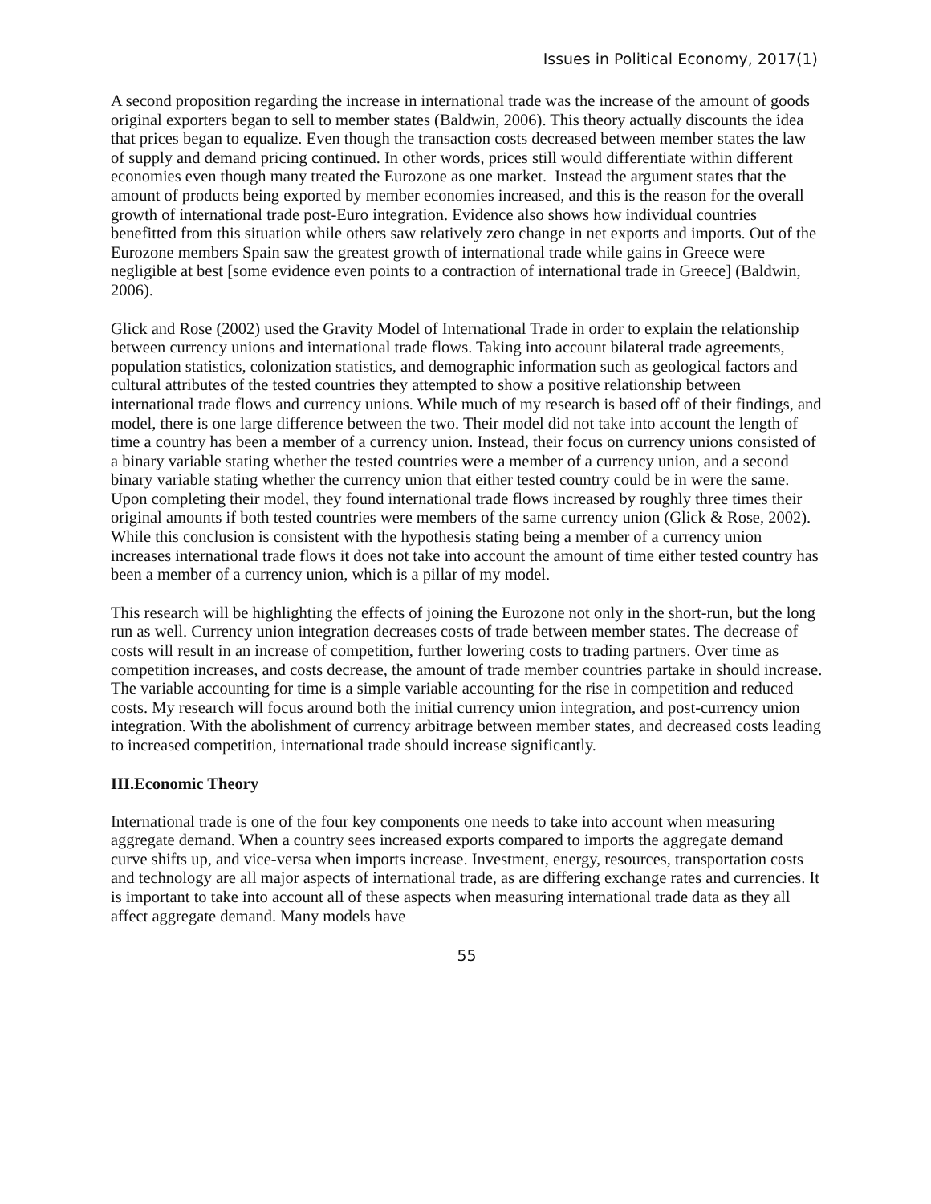Issues in Political Economy, 2017(1)
A second proposition regarding the increase in international trade was the increase of the amount of goods original exporters began to sell to member states (Baldwin, 2006). This theory actually discounts the idea that prices began to equalize. Even though the transaction costs decreased between member states the law of supply and demand pricing continued. In other words, prices still would differentiate within different economies even though many treated the Eurozone as one market. Instead the argument states that the amount of products being exported by member economies increased, and this is the reason for the overall growth of international trade post-Euro integration. Evidence also shows how individual countries benefitted from this situation while others saw relatively zero change in net exports and imports. Out of the Eurozone members Spain saw the greatest growth of international trade while gains in Greece were negligible at best [some evidence even points to a contraction of international trade in Greece] (Baldwin, 2006).
Glick and Rose (2002) used the Gravity Model of International Trade in order to explain the relationship between currency unions and international trade flows. Taking into account bilateral trade agreements, population statistics, colonization statistics, and demographic information such as geological factors and cultural attributes of the tested countries they attempted to show a positive relationship between international trade flows and currency unions. While much of my research is based off of their findings, and model, there is one large difference between the two. Their model did not take into account the length of time a country has been a member of a currency union. Instead, their focus on currency unions consisted of a binary variable stating whether the tested countries were a member of a currency union, and a second binary variable stating whether the currency union that either tested country could be in were the same. Upon completing their model, they found international trade flows increased by roughly three times their original amounts if both tested countries were members of the same currency union (Glick & Rose, 2002). While this conclusion is consistent with the hypothesis stating being a member of a currency union increases international trade flows it does not take into account the amount of time either tested country has been a member of a currency union, which is a pillar of my model.
This research will be highlighting the effects of joining the Eurozone not only in the short-run, but the long run as well. Currency union integration decreases costs of trade between member states. The decrease of costs will result in an increase of competition, further lowering costs to trading partners. Over time as competition increases, and costs decrease, the amount of trade member countries partake in should increase. The variable accounting for time is a simple variable accounting for the rise in competition and reduced costs. My research will focus around both the initial currency union integration, and post-currency union integration. With the abolishment of currency arbitrage between member states, and decreased costs leading to increased competition, international trade should increase significantly.
III.Economic Theory
International trade is one of the four key components one needs to take into account when measuring aggregate demand. When a country sees increased exports compared to imports the aggregate demand curve shifts up, and vice-versa when imports increase. Investment, energy, resources, transportation costs and technology are all major aspects of international trade, as are differing exchange rates and currencies. It is important to take into account all of these aspects when measuring international trade data as they all affect aggregate demand. Many models have
55